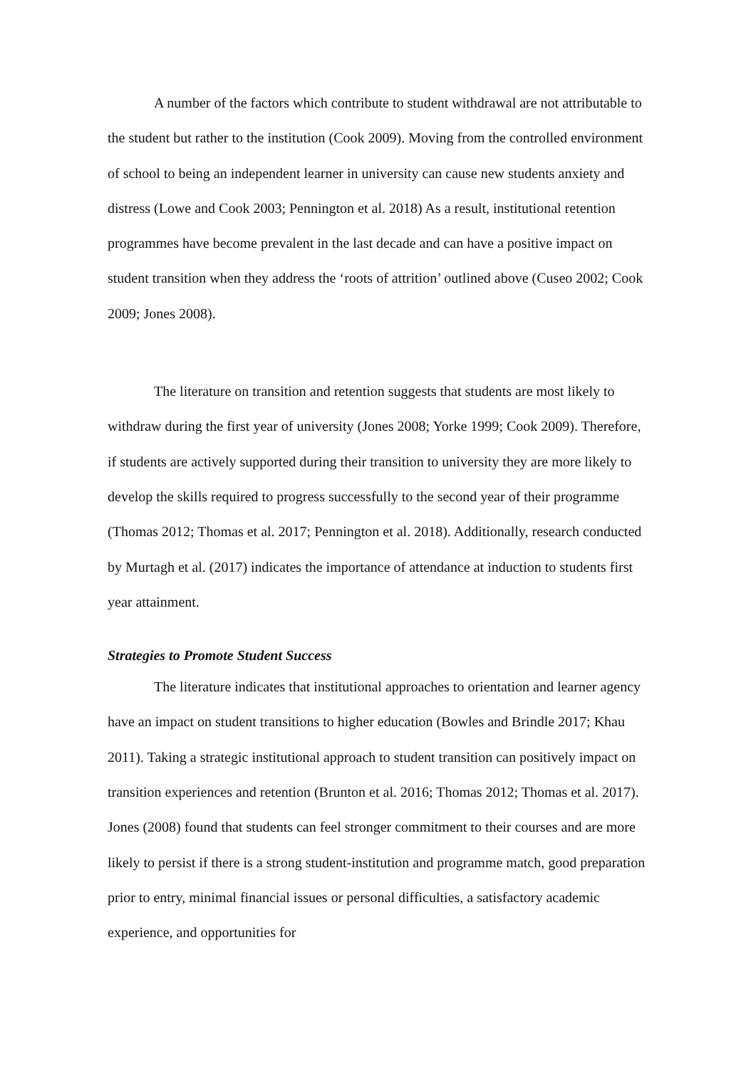A number of the factors which contribute to student withdrawal are not attributable to the student but rather to the institution (Cook 2009). Moving from the controlled environment of school to being an independent learner in university can cause new students anxiety and distress (Lowe and Cook 2003; Pennington et al. 2018) As a result, institutional retention programmes have become prevalent in the last decade and can have a positive impact on student transition when they address the ‘roots of attrition’ outlined above (Cuseo 2002; Cook 2009; Jones 2008).
The literature on transition and retention suggests that students are most likely to withdraw during the first year of university (Jones 2008; Yorke 1999; Cook 2009). Therefore, if students are actively supported during their transition to university they are more likely to develop the skills required to progress successfully to the second year of their programme (Thomas 2012; Thomas et al. 2017; Pennington et al. 2018). Additionally, research conducted by Murtagh et al. (2017) indicates the importance of attendance at induction to students first year attainment.
Strategies to Promote Student Success
The literature indicates that institutional approaches to orientation and learner agency have an impact on student transitions to higher education (Bowles and Brindle 2017; Khau 2011). Taking a strategic institutional approach to student transition can positively impact on transition experiences and retention (Brunton et al. 2016; Thomas 2012; Thomas et al. 2017). Jones (2008) found that students can feel stronger commitment to their courses and are more likely to persist if there is a strong student-institution and programme match, good preparation prior to entry, minimal financial issues or personal difficulties, a satisfactory academic experience, and opportunities for